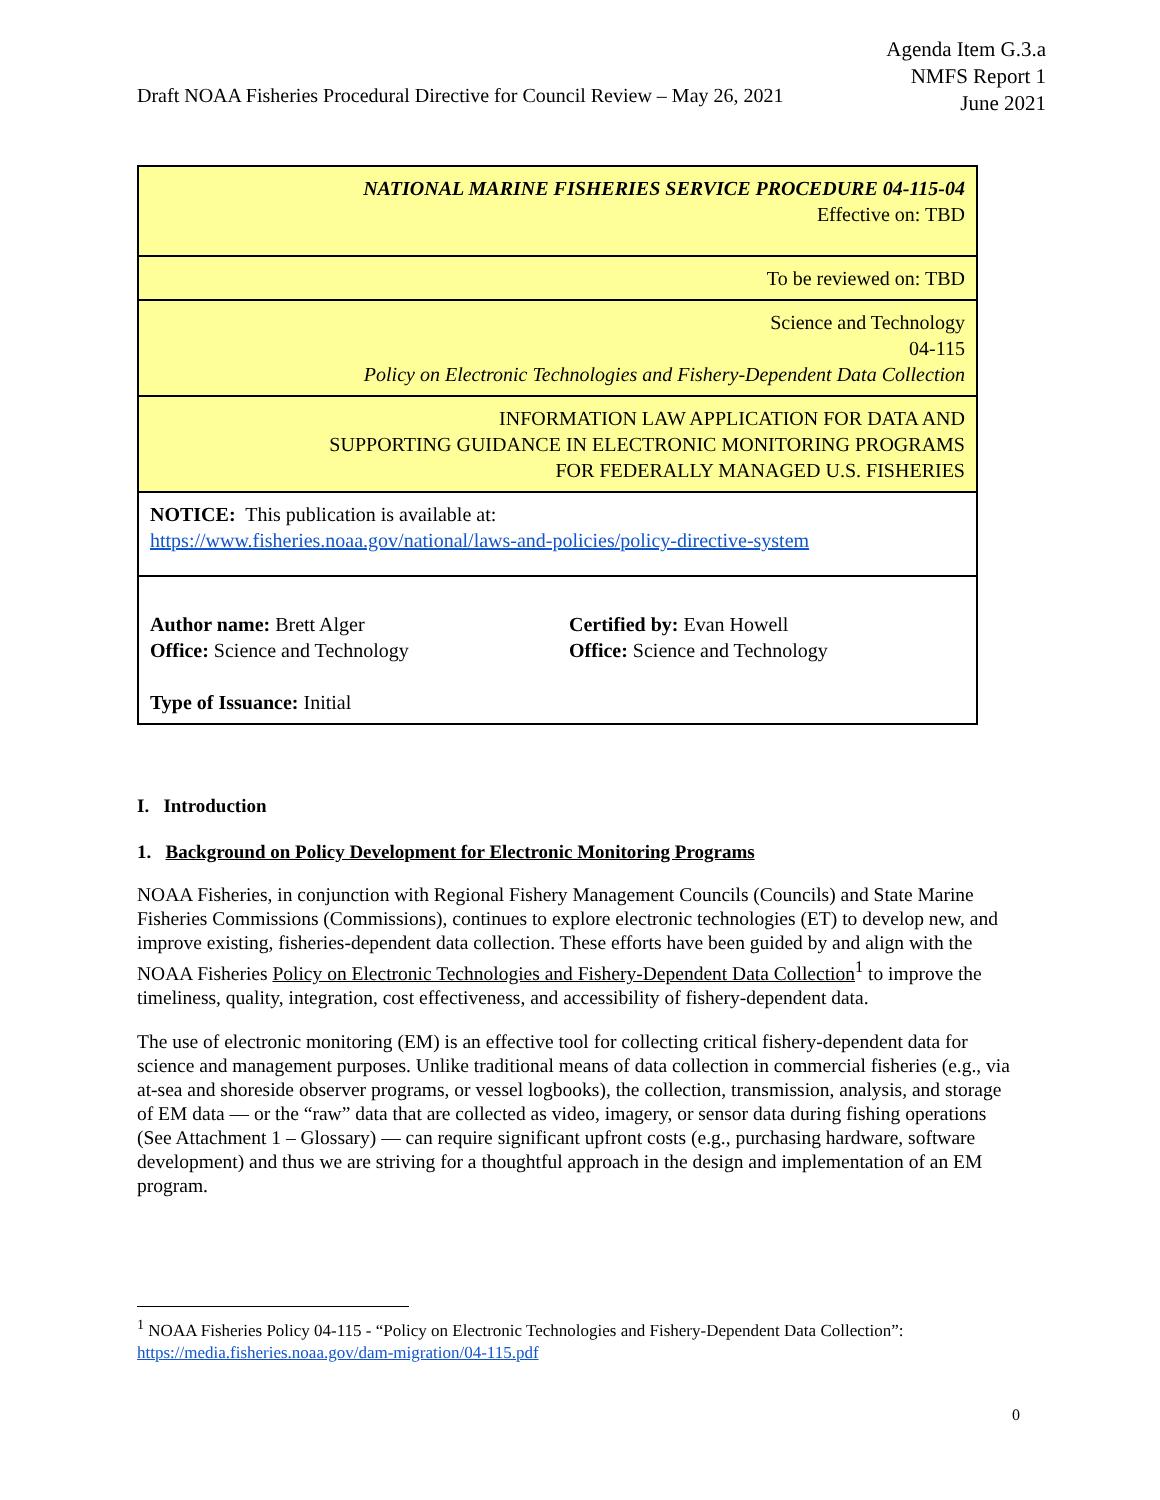Draft NOAA Fisheries Procedural Directive for Council Review – May 26, 2021
Agenda Item G.3.a
NMFS Report 1
June 2021
| NATIONAL MARINE FISHERIES SERVICE PROCEDURE 04-115-04 Effective on: TBD |
| To be reviewed on: TBD |
| Science and Technology 04-115 Policy on Electronic Technologies and Fishery-Dependent Data Collection |
| INFORMATION LAW APPLICATION FOR DATA AND SUPPORTING GUIDANCE IN ELECTRONIC MONITORING PROGRAMS FOR FEDERALLY MANAGED U.S. FISHERIES |
| NOTICE: This publication is available at: https://www.fisheries.noaa.gov/national/laws-and-policies/policy-directive-system |
| Author name: Brett Alger Office: Science and Technology Certified by: Evan Howell Office: Science and Technology Type of Issuance: Initial |
I. Introduction
1. Background on Policy Development for Electronic Monitoring Programs
NOAA Fisheries, in conjunction with Regional Fishery Management Councils (Councils) and State Marine Fisheries Commissions (Commissions), continues to explore electronic technologies (ET) to develop new, and improve existing, fisheries-dependent data collection. These efforts have been guided by and align with the NOAA Fisheries Policy on Electronic Technologies and Fishery-Dependent Data Collection<sup>1</sup> to improve the timeliness, quality, integration, cost effectiveness, and accessibility of fishery-dependent data.
The use of electronic monitoring (EM) is an effective tool for collecting critical fishery-dependent data for science and management purposes. Unlike traditional means of data collection in commercial fisheries (e.g., via at-sea and shoreside observer programs, or vessel logbooks), the collection, transmission, analysis, and storage of EM data — or the “raw” data that are collected as video, imagery, or sensor data during fishing operations (See Attachment 1 – Glossary) — can require significant upfront costs (e.g., purchasing hardware, software development) and thus we are striving for a thoughtful approach in the design and implementation of an EM program.
<sup>1</sup> NOAA Fisheries Policy 04-115 - “Policy on Electronic Technologies and Fishery-Dependent Data Collection”: https://media.fisheries.noaa.gov/dam-migration/04-115.pdf
0